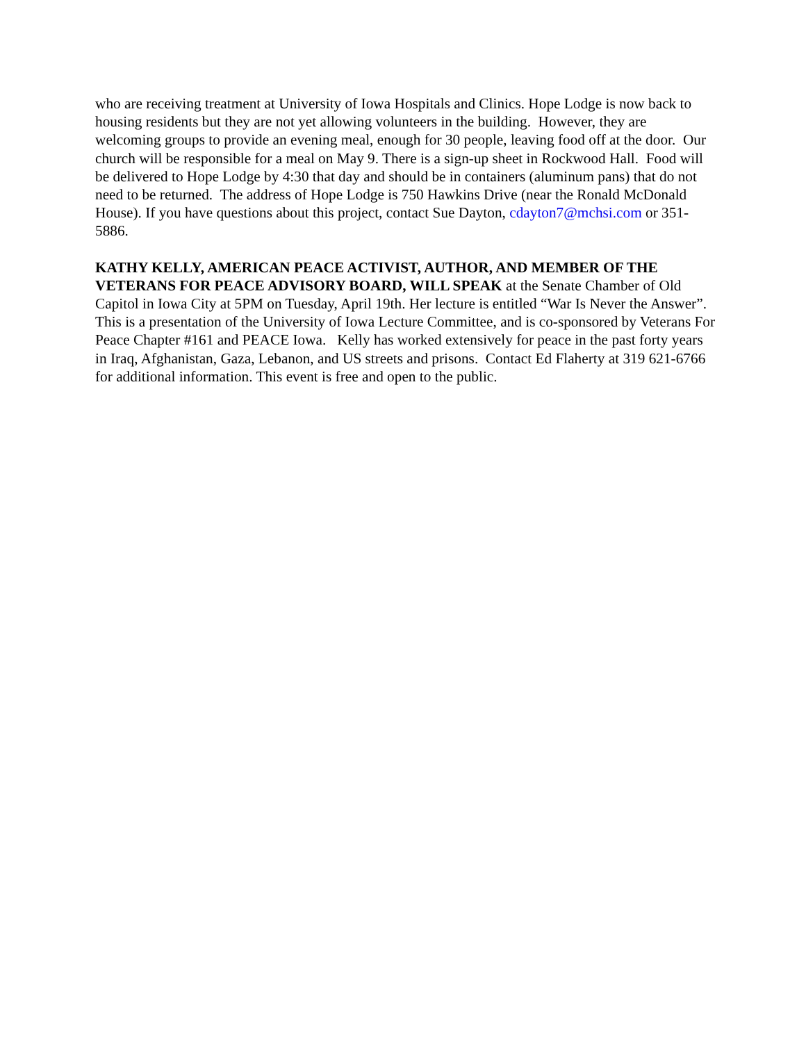who are receiving treatment at University of Iowa Hospitals and Clinics. Hope Lodge is now back to housing residents but they are not yet allowing volunteers in the building. However, they are welcoming groups to provide an evening meal, enough for 30 people, leaving food off at the door. Our church will be responsible for a meal on May 9. There is a sign-up sheet in Rockwood Hall. Food will be delivered to Hope Lodge by 4:30 that day and should be in containers (aluminum pans) that do not need to be returned. The address of Hope Lodge is 750 Hawkins Drive (near the Ronald McDonald House). If you have questions about this project, contact Sue Dayton, cdayton7@mchsi.com or 351-5886.
KATHY KELLY, AMERICAN PEACE ACTIVIST, AUTHOR, AND MEMBER OF THE VETERANS FOR PEACE ADVISORY BOARD, WILL SPEAK at the Senate Chamber of Old Capitol in Iowa City at 5PM on Tuesday, April 19th. Her lecture is entitled “War Is Never the Answer”. This is a presentation of the University of Iowa Lecture Committee, and is co-sponsored by Veterans For Peace Chapter #161 and PEACE Iowa. Kelly has worked extensively for peace in the past forty years in Iraq, Afghanistan, Gaza, Lebanon, and US streets and prisons. Contact Ed Flaherty at 319 621-6766 for additional information. This event is free and open to the public.